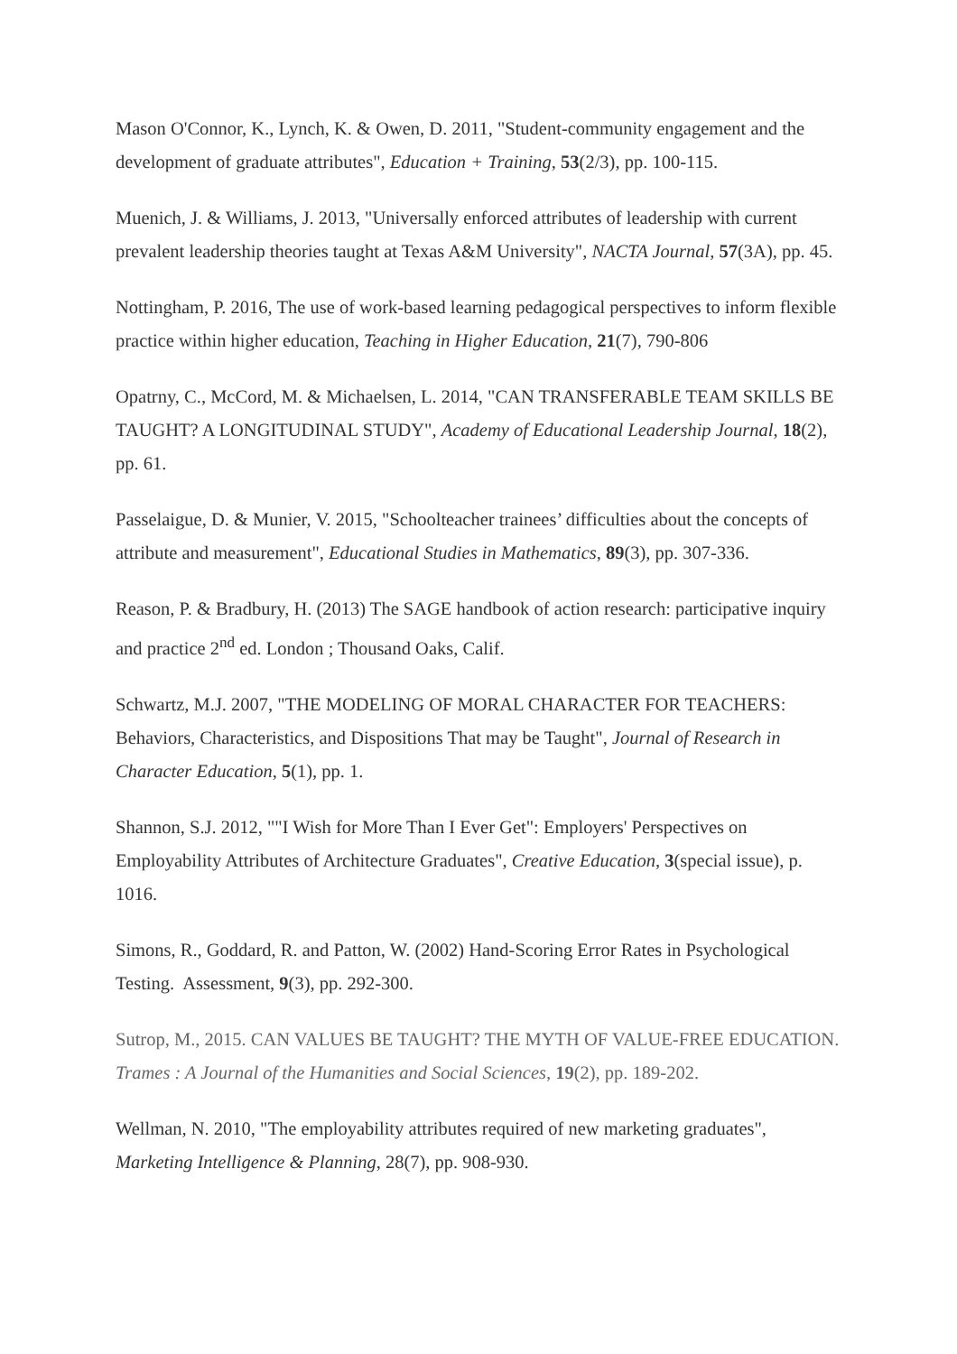Mason O'Connor, K., Lynch, K. & Owen, D. 2011, "Student-community engagement and the development of graduate attributes", Education + Training, 53(2/3), pp. 100-115.
Muenich, J. & Williams, J. 2013, "Universally enforced attributes of leadership with current prevalent leadership theories taught at Texas A&M University", NACTA Journal, 57(3A), pp. 45.
Nottingham, P. 2016, The use of work-based learning pedagogical perspectives to inform flexible practice within higher education, Teaching in Higher Education, 21(7), 790-806
Opatrny, C., McCord, M. & Michaelsen, L. 2014, "CAN TRANSFERABLE TEAM SKILLS BE TAUGHT? A LONGITUDINAL STUDY", Academy of Educational Leadership Journal, 18(2), pp. 61.
Passelaigue, D. & Munier, V. 2015, "Schoolteacher trainees’ difficulties about the concepts of attribute and measurement", Educational Studies in Mathematics, 89(3), pp. 307-336.
Reason, P. & Bradbury, H. (2013) The SAGE handbook of action research: participative inquiry and practice 2<sup>nd</sup> ed. London ; Thousand Oaks, Calif.
Schwartz, M.J. 2007, "THE MODELING OF MORAL CHARACTER FOR TEACHERS: Behaviors, Characteristics, and Dispositions That may be Taught", Journal of Research in Character Education, 5(1), pp. 1.
Shannon, S.J. 2012, ""I Wish for More Than I Ever Get": Employers' Perspectives on Employability Attributes of Architecture Graduates", Creative Education, 3(special issue), p. 1016.
Simons, R., Goddard, R. and Patton, W. (2002) Hand-Scoring Error Rates in Psychological Testing. Assessment, 9(3), pp. 292-300.
Sutrop, M., 2015. CAN VALUES BE TAUGHT? THE MYTH OF VALUE-FREE EDUCATION. Trames : A Journal of the Humanities and Social Sciences, 19(2), pp. 189-202.
Wellman, N. 2010, "The employability attributes required of new marketing graduates", Marketing Intelligence & Planning, 28(7), pp. 908-930.